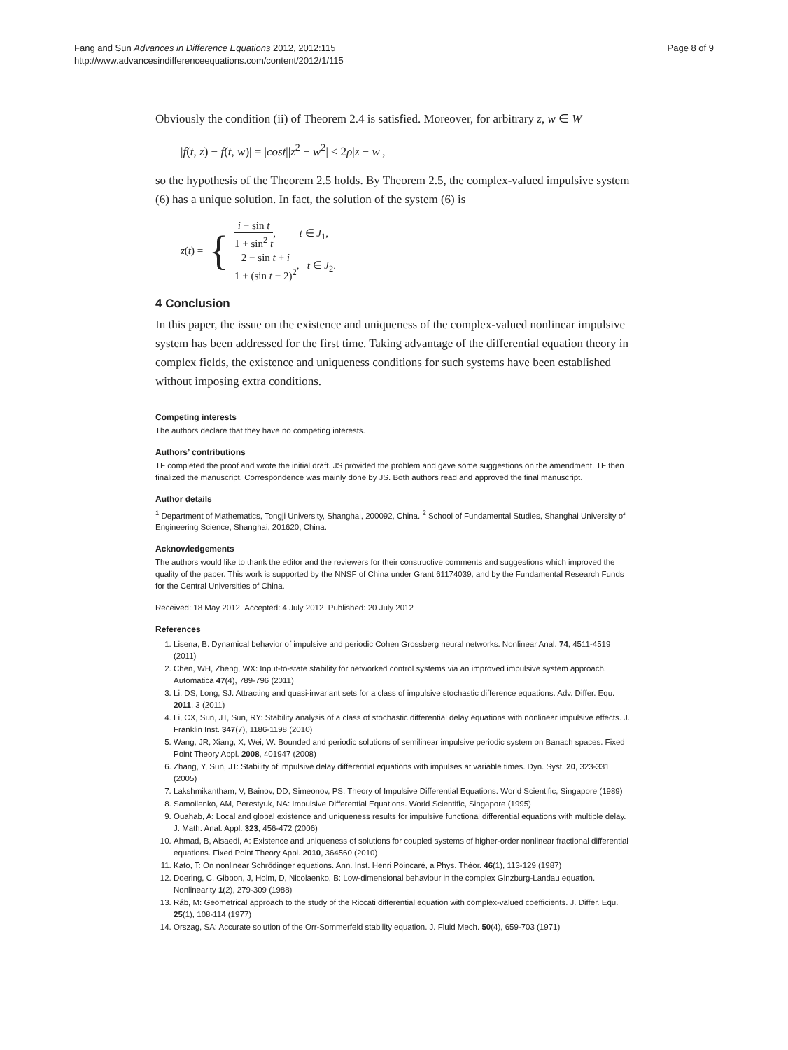Fang and Sun Advances in Difference Equations 2012, 2012:115
http://www.advancesindifferenceequations.com/content/2012/1/115
Page 8 of 9
Obviously the condition (ii) of Theorem 2.4 is satisfied. Moreover, for arbitrary z, w ∈ W
|f(t, z) − f(t, w)| = |cost||z<sup>2</sup> − w<sup>2</sup>| ≤ 2ρ|z − w|,
so the hypothesis of the Theorem 2.5 holds. By Theorem 2.5, the complex-valued impulsive system (6) has a unique solution. In fact, the solution of the system (6) is
z(t) = {
i − sin t 1 + sin<sup>2</sup> t, t ∈ J<sub>1</sub>,
2 − sin t + i 1 + (sin t − 2)<sup>2</sup>, t ∈ J<sub>2</sub>.
4 Conclusion
In this paper, the issue on the existence and uniqueness of the complex-valued nonlinear impulsive system has been addressed for the first time. Taking advantage of the differential equation theory in complex fields, the existence and uniqueness conditions for such systems have been established without imposing extra conditions.
Competing interests
The authors declare that they have no competing interests.
Authors’ contributions
TF completed the proof and wrote the initial draft. JS provided the problem and gave some suggestions on the amendment. TF then finalized the manuscript. Correspondence was mainly done by JS. Both authors read and approved the final manuscript.
Author details
<sup>1</sup> Department of Mathematics, Tongji University, Shanghai, 200092, China. <sup>2</sup> School of Fundamental Studies, Shanghai University of Engineering Science, Shanghai, 201620, China.
Acknowledgements
The authors would like to thank the editor and the reviewers for their constructive comments and suggestions which improved the quality of the paper. This work is supported by the NNSF of China under Grant 61174039, and by the Fundamental Research Funds for the Central Universities of China.
Received: 18 May 2012 Accepted: 4 July 2012 Published: 20 July 2012
References
1. Lisena, B: Dynamical behavior of impulsive and periodic Cohen Grossberg neural networks. Nonlinear Anal. 74, 4511-4519 (2011)
2. Chen, WH, Zheng, WX: Input-to-state stability for networked control systems via an improved impulsive system approach. Automatica 47(4), 789-796 (2011)
3. Li, DS, Long, SJ: Attracting and quasi-invariant sets for a class of impulsive stochastic difference equations. Adv. Differ. Equ. 2011, 3 (2011)
4. Li, CX, Sun, JT, Sun, RY: Stability analysis of a class of stochastic differential delay equations with nonlinear impulsive effects. J. Franklin Inst. 347(7), 1186-1198 (2010)
5. Wang, JR, Xiang, X, Wei, W: Bounded and periodic solutions of semilinear impulsive periodic system on Banach spaces. Fixed Point Theory Appl. 2008, 401947 (2008)
6. Zhang, Y, Sun, JT: Stability of impulsive delay differential equations with impulses at variable times. Dyn. Syst. 20, 323-331 (2005)
7. Lakshmikantham, V, Bainov, DD, Simeonov, PS: Theory of Impulsive Differential Equations. World Scientific, Singapore (1989)
8. Samoilenko, AM, Perestyuk, NA: Impulsive Differential Equations. World Scientific, Singapore (1995)
9. Ouahab, A: Local and global existence and uniqueness results for impulsive functional differential equations with multiple delay. J. Math. Anal. Appl. 323, 456-472 (2006)
10. Ahmad, B, Alsaedi, A: Existence and uniqueness of solutions for coupled systems of higher-order nonlinear fractional differential equations. Fixed Point Theory Appl. 2010, 364560 (2010)
11. Kato, T: On nonlinear Schrödinger equations. Ann. Inst. Henri Poincaré, a Phys. Théor. 46(1), 113-129 (1987)
12. Doering, C, Gibbon, J, Holm, D, Nicolaenko, B: Low-dimensional behaviour in the complex Ginzburg-Landau equation. Nonlinearity 1(2), 279-309 (1988)
13. Ráb, M: Geometrical approach to the study of the Riccati differential equation with complex-valued coefficients. J. Differ. Equ. 25(1), 108-114 (1977)
14. Orszag, SA: Accurate solution of the Orr-Sommerfeld stability equation. J. Fluid Mech. 50(4), 659-703 (1971)